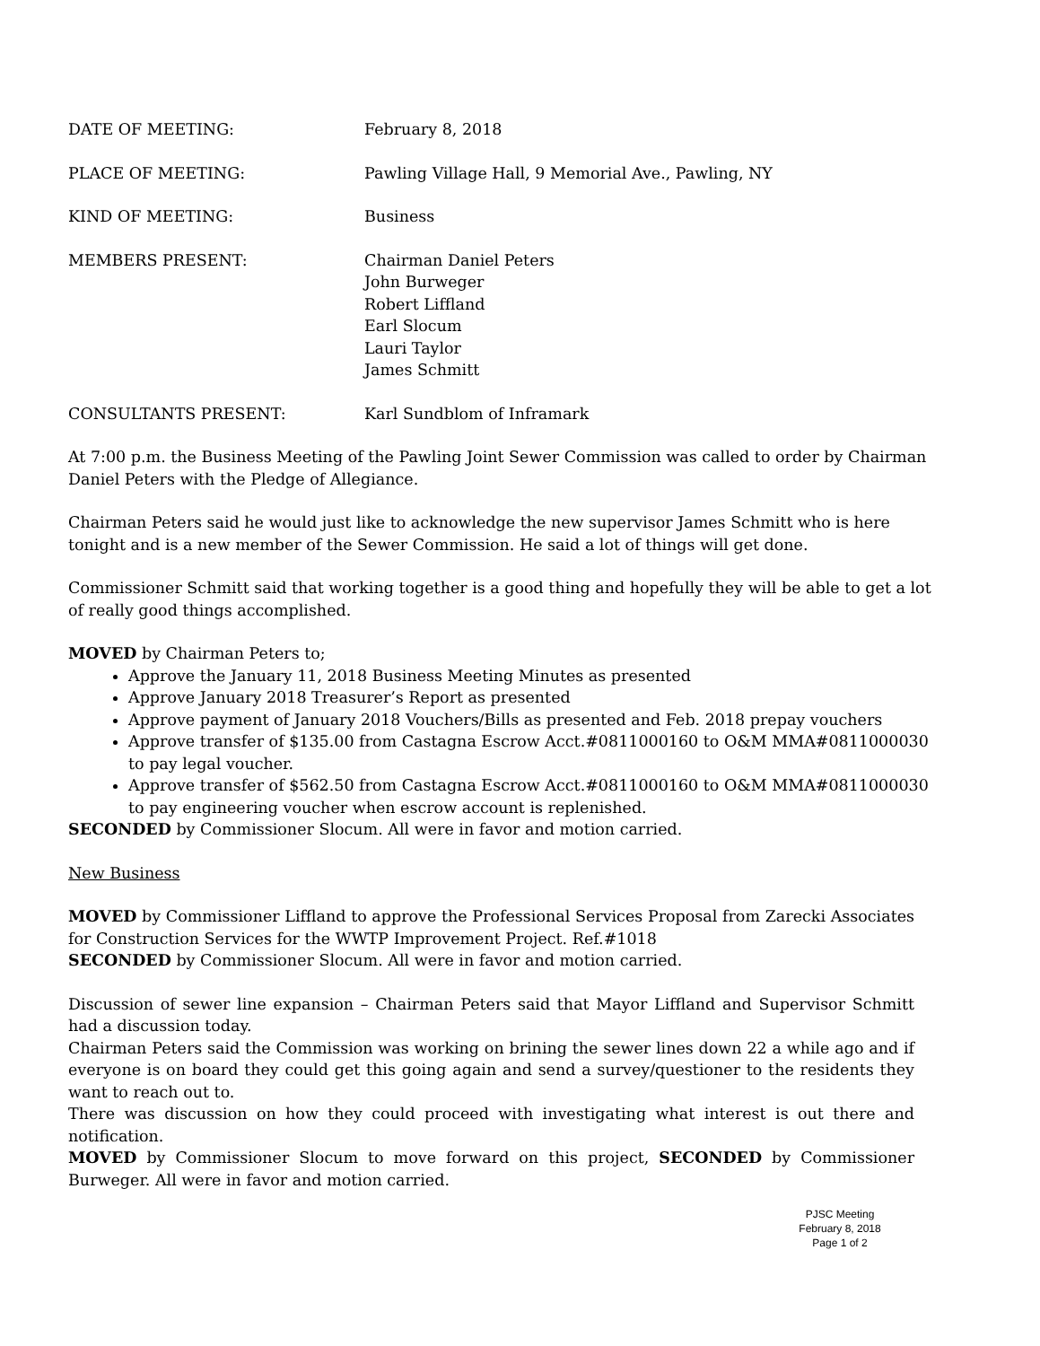DATE OF MEETING: February 8, 2018
PLACE OF MEETING: Pawling Village Hall, 9 Memorial Ave., Pawling, NY
KIND OF MEETING: Business
MEMBERS PRESENT: Chairman Daniel Peters
John Burweger
Robert Liffland
Earl Slocum
Lauri Taylor
James Schmitt
CONSULTANTS PRESENT: Karl Sundblom of Inframark
At 7:00 p.m. the Business Meeting of the Pawling Joint Sewer Commission was called to order by Chairman Daniel Peters with the Pledge of Allegiance.
Chairman Peters said he would just like to acknowledge the new supervisor James Schmitt who is here tonight and is a new member of the Sewer Commission. He said a lot of things will get done.
Commissioner Schmitt said that working together is a good thing and hopefully they will be able to get a lot of really good things accomplished.
MOVED by Chairman Peters to;
Approve the January 11, 2018 Business Meeting Minutes as presented
Approve January 2018 Treasurer’s Report as presented
Approve payment of January 2018 Vouchers/Bills as presented and Feb. 2018 prepay vouchers
Approve transfer of $135.00 from Castagna Escrow Acct.#0811000160 to O&M MMA#0811000030 to pay legal voucher.
Approve transfer of $562.50 from Castagna Escrow Acct.#0811000160 to O&M MMA#0811000030 to pay engineering voucher when escrow account is replenished.
SECONDED by Commissioner Slocum. All were in favor and motion carried.
New Business
MOVED by Commissioner Liffland to approve the Professional Services Proposal from Zarecki Associates for Construction Services for the WWTP Improvement Project. Ref.#1018
SECONDED by Commissioner Slocum. All were in favor and motion carried.
Discussion of sewer line expansion – Chairman Peters said that Mayor Liffland and Supervisor Schmitt had a discussion today.
Chairman Peters said the Commission was working on brining the sewer lines down 22 a while ago and if everyone is on board they could get this going again and send a survey/questioner to the residents they want to reach out to.
There was discussion on how they could proceed with investigating what interest is out there and notification.
MOVED by Commissioner Slocum to move forward on this project, SECONDED by Commissioner Burweger. All were in favor and motion carried.
PJSC Meeting
February 8, 2018
Page 1 of 2